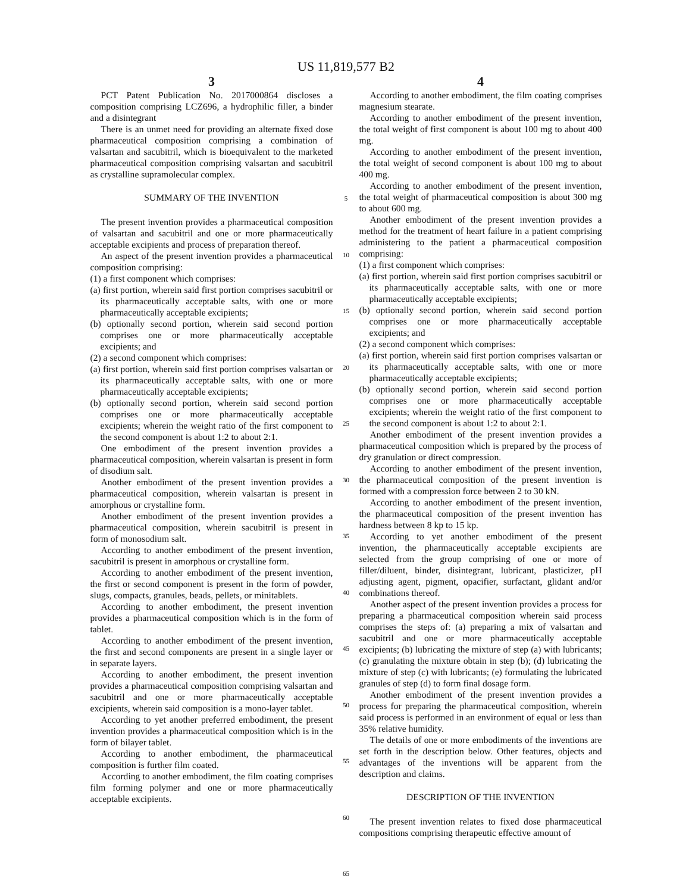US 11,819,577 B2
3
PCT Patent Publication No. 2017000864 discloses a composition comprising LCZ696, a hydrophilic filler, a binder and a disintegrant
There is an unmet need for providing an alternate fixed dose pharmaceutical composition comprising a combination of valsartan and sacubitril, which is bioequivalent to the marketed pharmaceutical composition comprising valsartan and sacubitril as crystalline supramolecular complex.
SUMMARY OF THE INVENTION
The present invention provides a pharmaceutical composition of valsartan and sacubitril and one or more pharmaceutically acceptable excipients and process of preparation thereof.
An aspect of the present invention provides a pharmaceutical composition comprising:
(1) a first component which comprises:
(a) first portion, wherein said first portion comprises sacubitril or its pharmaceutically acceptable salts, with one or more pharmaceutically acceptable excipients;
(b) optionally second portion, wherein said second portion comprises one or more pharmaceutically acceptable excipients; and
(2) a second component which comprises:
(a) first portion, wherein said first portion comprises valsartan or its pharmaceutically acceptable salts, with one or more pharmaceutically acceptable excipients;
(b) optionally second portion, wherein said second portion comprises one or more pharmaceutically acceptable excipients; wherein the weight ratio of the first component to the second component is about 1:2 to about 2:1.
One embodiment of the present invention provides a pharmaceutical composition, wherein valsartan is present in form of disodium salt.
Another embodiment of the present invention provides a pharmaceutical composition, wherein valsartan is present in amorphous or crystalline form.
Another embodiment of the present invention provides a pharmaceutical composition, wherein sacubitril is present in form of monosodium salt.
According to another embodiment of the present invention, sacubitril is present in amorphous or crystalline form.
According to another embodiment of the present invention, the first or second component is present in the form of powder, slugs, compacts, granules, beads, pellets, or minitablets.
According to another embodiment, the present invention provides a pharmaceutical composition which is in the form of tablet.
According to another embodiment of the present invention, the first and second components are present in a single layer or in separate layers.
According to another embodiment, the present invention provides a pharmaceutical composition comprising valsartan and sacubitril and one or more pharmaceutically acceptable excipients, wherein said composition is a mono-layer tablet.
According to yet another preferred embodiment, the present invention provides a pharmaceutical composition which is in the form of bilayer tablet.
According to another embodiment, the pharmaceutical composition is further film coated.
According to another embodiment, the film coating comprises film forming polymer and one or more pharmaceutically acceptable excipients.
5
10
15
20
25
30
35
40
45
50
55
60
65
4
According to another embodiment, the film coating comprises magnesium stearate.
According to another embodiment of the present invention, the total weight of first component is about 100 mg to about 400 mg.
According to another embodiment of the present invention, the total weight of second component is about 100 mg to about 400 mg.
According to another embodiment of the present invention, the total weight of pharmaceutical composition is about 300 mg to about 600 mg.
Another embodiment of the present invention provides a method for the treatment of heart failure in a patient comprising administering to the patient a pharmaceutical composition comprising:
(1) a first component which comprises:
(a) first portion, wherein said first portion comprises sacubitril or its pharmaceutically acceptable salts, with one or more pharmaceutically acceptable excipients;
(b) optionally second portion, wherein said second portion comprises one or more pharmaceutically acceptable excipients; and
(2) a second component which comprises:
(a) first portion, wherein said first portion comprises valsartan or its pharmaceutically acceptable salts, with one or more pharmaceutically acceptable excipients;
(b) optionally second portion, wherein said second portion comprises one or more pharmaceutically acceptable excipients; wherein the weight ratio of the first component to the second component is about 1:2 to about 2:1.
Another embodiment of the present invention provides a pharmaceutical composition which is prepared by the process of dry granulation or direct compression.
According to another embodiment of the present invention, the pharmaceutical composition of the present invention is formed with a compression force between 2 to 30 kN.
According to another embodiment of the present invention, the pharmaceutical composition of the present invention has hardness between 8 kp to 15 kp.
According to yet another embodiment of the present invention, the pharmaceutically acceptable excipients are selected from the group comprising of one or more of filler/diluent, binder, disintegrant, lubricant, plasticizer, pH adjusting agent, pigment, opacifier, surfactant, glidant and/or combinations thereof.
Another aspect of the present invention provides a process for preparing a pharmaceutical composition wherein said process comprises the steps of: (a) preparing a mix of valsartan and sacubitril and one or more pharmaceutically acceptable excipients; (b) lubricating the mixture of step (a) with lubricants; (c) granulating the mixture obtain in step (b); (d) lubricating the mixture of step (c) with lubricants; (e) formulating the lubricated granules of step (d) to form final dosage form.
Another embodiment of the present invention provides a process for preparing the pharmaceutical composition, wherein said process is performed in an environment of equal or less than 35% relative humidity.
The details of one or more embodiments of the inventions are set forth in the description below. Other features, objects and advantages of the inventions will be apparent from the description and claims.
DESCRIPTION OF THE INVENTION
The present invention relates to fixed dose pharmaceutical compositions comprising therapeutic effective amount of